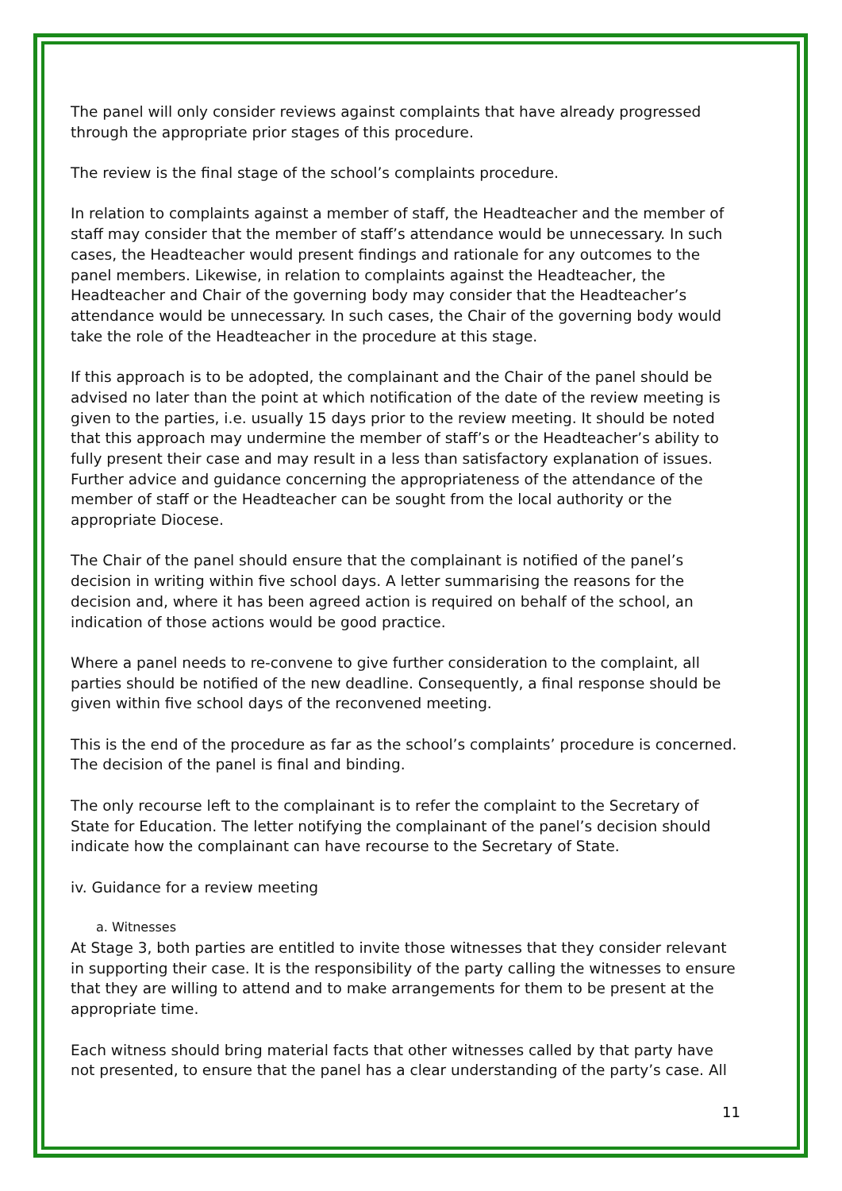The panel will only consider reviews against complaints that have already progressed through the appropriate prior stages of this procedure.
The review is the final stage of the school’s complaints procedure.
In relation to complaints against a member of staff, the Headteacher and the member of staff may consider that the member of staff’s attendance would be unnecessary. In such cases, the Headteacher would present findings and rationale for any outcomes to the panel members. Likewise, in relation to complaints against the Headteacher, the Headteacher and Chair of the governing body may consider that the Headteacher’s attendance would be unnecessary. In such cases, the Chair of the governing body would take the role of the Headteacher in the procedure at this stage.
If this approach is to be adopted, the complainant and the Chair of the panel should be advised no later than the point at which notification of the date of the review meeting is given to the parties, i.e. usually 15 days prior to the review meeting. It should be noted that this approach may undermine the member of staff’s or the Headteacher’s ability to fully present their case and may result in a less than satisfactory explanation of issues. Further advice and guidance concerning the appropriateness of the attendance of the member of staff or the Headteacher can be sought from the local authority or the appropriate Diocese.
The Chair of the panel should ensure that the complainant is notified of the panel’s decision in writing within five school days. A letter summarising the reasons for the decision and, where it has been agreed action is required on behalf of the school, an indication of those actions would be good practice.
Where a panel needs to re-convene to give further consideration to the complaint, all parties should be notified of the new deadline. Consequently, a final response should be given within five school days of the reconvened meeting.
This is the end of the procedure as far as the school’s complaints’ procedure is concerned. The decision of the panel is final and binding.
The only recourse left to the complainant is to refer the complaint to the Secretary of State for Education. The letter notifying the complainant of the panel’s decision should indicate how the complainant can have recourse to the Secretary of State.
iv. Guidance for a review meeting
a. Witnesses
At Stage 3, both parties are entitled to invite those witnesses that they consider relevant in supporting their case. It is the responsibility of the party calling the witnesses to ensure that they are willing to attend and to make arrangements for them to be present at the appropriate time.
Each witness should bring material facts that other witnesses called by that party have not presented, to ensure that the panel has a clear understanding of the party’s case. All
11